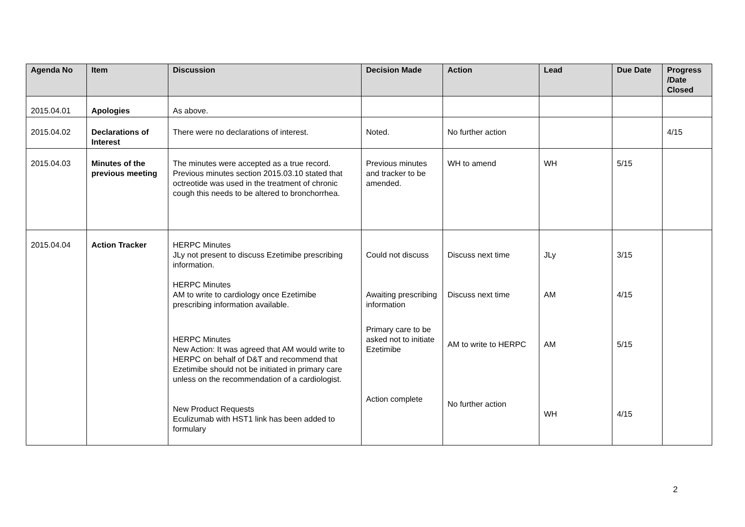| Agenda No | Item | Discussion | Decision Made | Action | Lead | Due Date | Progress /Date Closed |
| --- | --- | --- | --- | --- | --- | --- | --- |
| 2015.04.01 | Apologies | As above. | | | | | |
| 2015.04.02 | Declarations of Interest | There were no declarations of interest. | Noted. | No further action | | | 4/15 |
| 2015.04.03 | Minutes of the previous meeting | The minutes were accepted as a true record. Previous minutes section 2015.03.10 stated that octreotide was used in the treatment of chronic cough this needs to be altered to bronchorrhea. | Previous minutes and tracker to be amended. | WH to amend | WH | 5/15 | |
| 2015.04.04 | Action Tracker | HERPC Minutes JLy not present to discuss Ezetimibe prescribing information. HERPC Minutes AM to write to cardiology once Ezetimibe prescribing information available. HERPC Minutes New Action: It was agreed that AM would write to HERPC on behalf of D&T and recommend that Ezetimibe should not be initiated in primary care unless on the recommendation of a cardiologist. New Product Requests Eculizumab with HST1 link has been added to formulary | Could not discuss Awaiting prescribing information Primary care to be asked not to initiate Ezetimibe Action complete | Discuss next time Discuss next time AM to write to HERPC No further action | JLy AM AM WH | 3/15 4/15 5/15 4/15 | |
2